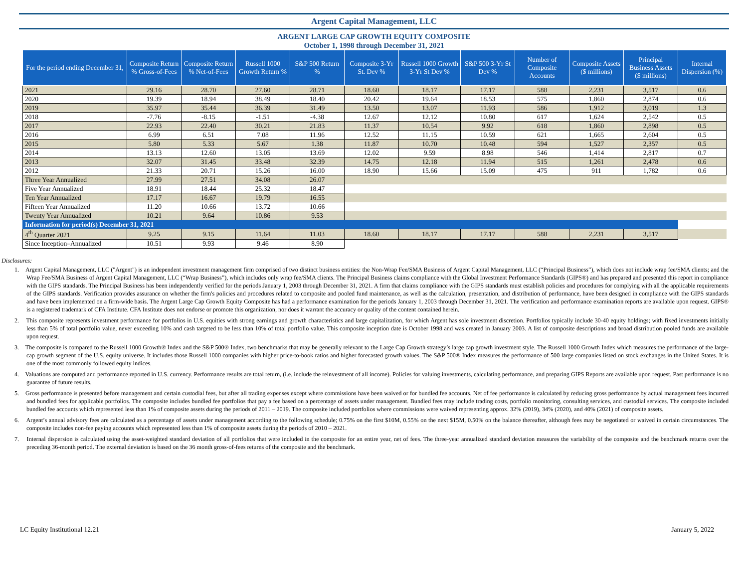Argent Capital Management, LLC
ARGENT LARGE CAP GROWTH EQUITY COMPOSITE
October 1, 1998 through December 31, 2021
| For the period ending December 31, | Composite Return % Gross-of-Fees | Composite Return % Net-of-Fees | Russell 1000 Growth Return % | S&P 500 Return % | Composite 3-Yr St. Dev % | Russell 1000 Growth 3-Yr St Dev % | S&P 500 3-Yr St Dev % | Number of Composite Accounts | Composite Assets ($ millions) | Principal Business Assets ($ millions) | Internal Dispersion (%) |
| --- | --- | --- | --- | --- | --- | --- | --- | --- | --- | --- | --- |
| 2021 | 29.16 | 28.70 | 27.60 | 28.71 | 18.60 | 18.17 | 17.17 | 588 | 2,231 | 3,517 | 0.6 |
| 2020 | 19.39 | 18.94 | 38.49 | 18.40 | 20.42 | 19.64 | 18.53 | 575 | 1,860 | 2,874 | 0.6 |
| 2019 | 35.97 | 35.44 | 36.39 | 31.49 | 13.50 | 13.07 | 11.93 | 586 | 1,912 | 3,019 | 1.3 |
| 2018 | -7.76 | -8.15 | -1.51 | -4.38 | 12.67 | 12.12 | 10.80 | 617 | 1,624 | 2,542 | 0.5 |
| 2017 | 22.93 | 22.40 | 30.21 | 21.83 | 11.37 | 10.54 | 9.92 | 618 | 1,860 | 2,898 | 0.5 |
| 2016 | 6.99 | 6.51 | 7.08 | 11.96 | 12.52 | 11.15 | 10.59 | 621 | 1,665 | 2,604 | 0.5 |
| 2015 | 5.80 | 5.33 | 5.67 | 1.38 | 11.87 | 10.70 | 10.48 | 594 | 1,527 | 2,357 | 0.5 |
| 2014 | 13.13 | 12.60 | 13.05 | 13.69 | 12.02 | 9.59 | 8.98 | 546 | 1,414 | 2,817 | 0.7 |
| 2013 | 32.07 | 31.45 | 33.48 | 32.39 | 14.75 | 12.18 | 11.94 | 515 | 1,261 | 2,478 | 0.6 |
| 2012 | 21.33 | 20.71 | 15.26 | 16.00 | 18.90 | 15.66 | 15.09 | 475 | 911 | 1,782 | 0.6 |
| Three Year Annualized | 27.99 | 27.51 | 34.08 | 26.07 | | | | | | | |
| Five Year Annualized | 18.91 | 18.44 | 25.32 | 18.47 | | | | | | | |
| Ten Year Annualized | 17.17 | 16.67 | 19.79 | 16.55 | | | | | | | |
| Fifteen Year Annualized | 11.20 | 10.66 | 13.72 | 10.66 | | | | | | | |
| Twenty Year Annualized | 10.21 | 9.64 | 10.86 | 9.53 | | | | | | | |
| Information for period(s) December 31, 2021 | | | | | | | | | | | |
| 4<sup>th</sup> Quarter 2021 | 9.25 | 9.15 | 11.64 | 11.03 | 18.60 | 18.17 | 17.17 | 588 | 2,231 | 3,517 | |
| Since Inception–Annualized | 10.51 | 9.93 | 9.46 | 8.90 | | | | | | | |
Disclosures:
1. Argent Capital Management, LLC ("Argent") is an independent investment management firm comprised of two distinct business entities: the Non-Wrap Fee/SMA Business of Argent Capital Management, LLC (“Principal Business”), which does not include wrap fee/SMA clients; and the Wrap Fee/SMA Business of Argent Capital Management, LLC (“Wrap Business”), which includes only wrap fee/SMA clients. The Principal Business claims compliance with the Global Investment Performance Standards (GIPS®) and has prepared and presented this report in compliance with the GIPS standards. The Principal Business has been independently verified for the periods January 1, 2003 through December 31, 2021. A firm that claims compliance with the GIPS standards must establish policies and procedures for complying with all the applicable requirements of the GIPS standards. Verification provides assurance on whether the firm's policies and procedures related to composite and pooled fund maintenance, as well as the calculation, presentation, and distribution of performance, have been designed in compliance with the GIPS standards and have been implemented on a firm-wide basis. The Argent Large Cap Growth Equity Composite has had a performance examination for the periods January 1, 2003 through December 31, 2021. The verification and performance examination reports are available upon request. GIPS® is a registered trademark of CFA Institute. CFA Institute does not endorse or promote this organization, nor does it warrant the accuracy or quality of the content contained herein.
2. This composite represents investment performance for portfolios in U.S. equities with strong earnings and growth characteristics and large capitalization, for which Argent has sole investment discretion. Portfolios typically include 30-40 equity holdings; with fixed investments initially less than 5% of total portfolio value, never exceeding 10% and cash targeted to be less than 10% of total portfolio value. This composite inception date is October 1998 and was created in January 2003. A list of composite descriptions and broad distribution pooled funds are available upon request.
3. The composite is compared to the Russell 1000 Growth® Index and the S&P 500® Index, two benchmarks that may be generally relevant to the Large Cap Growth strategy’s large cap growth investment style. The Russell 1000 Growth Index which measures the performance of the large-cap growth segment of the U.S. equity universe. It includes those Russell 1000 companies with higher price-to-book ratios and higher forecasted growth values. The S&P 500® Index measures the performance of 500 large companies listed on stock exchanges in the United States. It is one of the most commonly followed equity indices.
4. Valuations are computed and performance reported in U.S. currency. Performance results are total return, (i.e. include the reinvestment of all income). Policies for valuing investments, calculating performance, and preparing GIPS Reports are available upon request. Past performance is no guarantee of future results.
5. Gross performance is presented before management and certain custodial fees, but after all trading expenses except where commissions have been waived or for bundled fee accounts. Net of fee performance is calculated by reducing gross performance by actual management fees incurred and bundled fees for applicable portfolios. The composite includes bundled fee portfolios that pay a fee based on a percentage of assets under management. Bundled fees may include trading costs, portfolio monitoring, consulting services, and custodial services. The composite included bundled fee accounts which represented less than 1% of composite assets during the periods of 2011 – 2019. The composite included portfolios where commissions were waived representing approx. 32% (2019), 34% (2020), and 40% (2021) of composite assets.
6. Argent’s annual advisory fees are calculated as a percentage of assets under management according to the following schedule; 0.75% on the first $10M, 0.55% on the next $15M, 0.50% on the balance thereafter, although fees may be negotiated or waived in certain circumstances. The composite includes non-fee paying accounts which represented less than 1% of composite assets during the periods of 2010 – 2021.
7. Internal dispersion is calculated using the asset-weighted standard deviation of all portfolios that were included in the composite for an entire year, net of fees. The three-year annualized standard deviation measures the variability of the composite and the benchmark returns over the preceding 36-month period. The external deviation is based on the 36 month gross-of-fees returns of the composite and the benchmark.
LC Equity Institutional 12.21 January 5, 2022